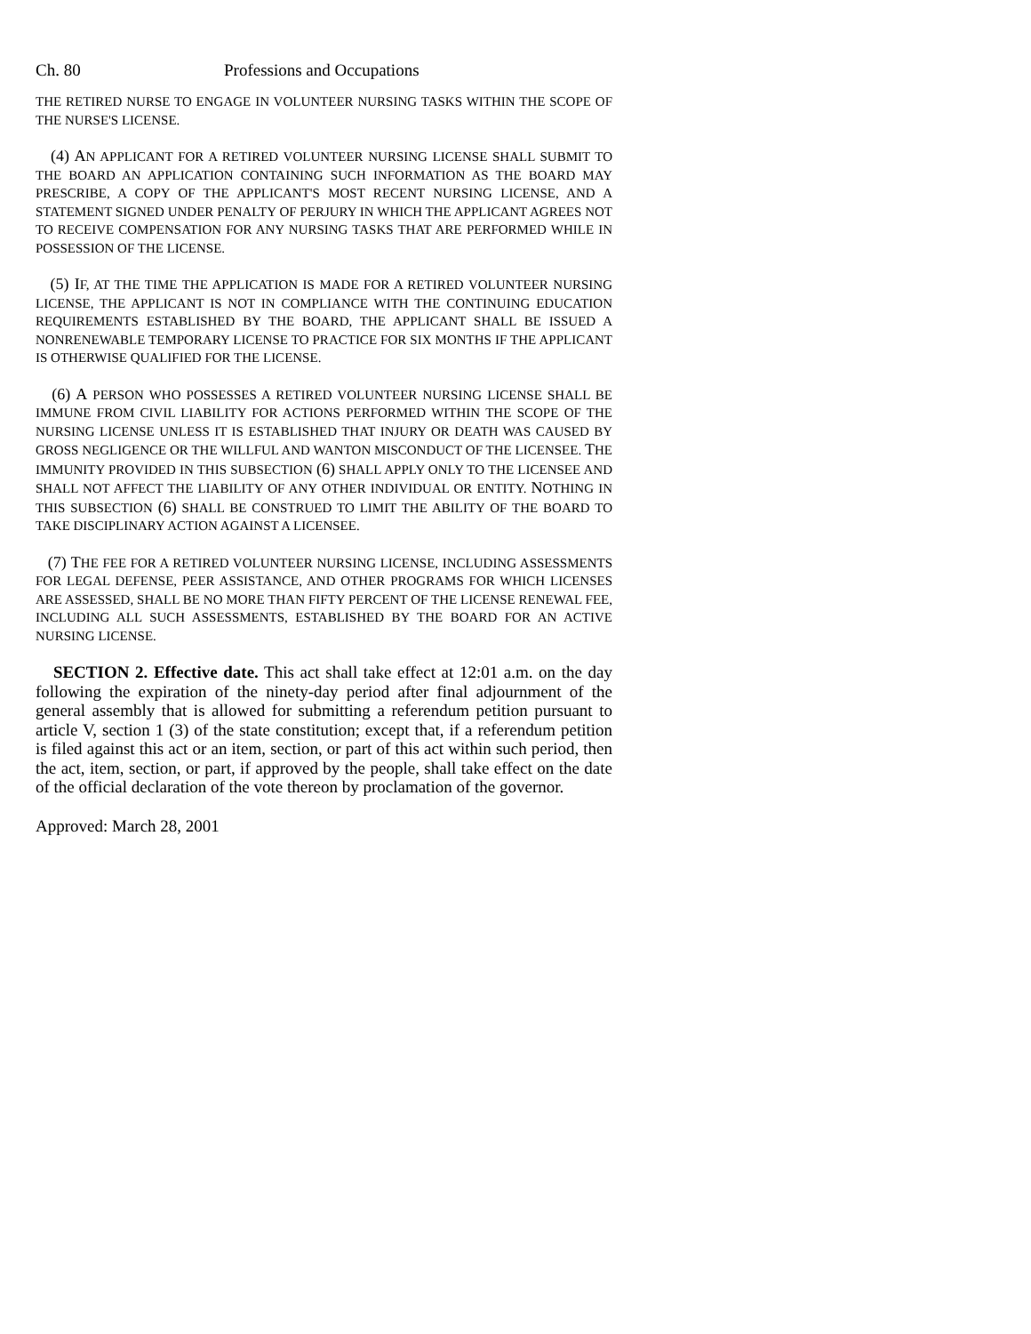Ch. 80 Professions and Occupations
THE RETIRED NURSE TO ENGAGE IN VOLUNTEER NURSING TASKS WITHIN THE SCOPE OF THE NURSE'S LICENSE.
(4) AN APPLICANT FOR A RETIRED VOLUNTEER NURSING LICENSE SHALL SUBMIT TO THE BOARD AN APPLICATION CONTAINING SUCH INFORMATION AS THE BOARD MAY PRESCRIBE, A COPY OF THE APPLICANT'S MOST RECENT NURSING LICENSE, AND A STATEMENT SIGNED UNDER PENALTY OF PERJURY IN WHICH THE APPLICANT AGREES NOT TO RECEIVE COMPENSATION FOR ANY NURSING TASKS THAT ARE PERFORMED WHILE IN POSSESSION OF THE LICENSE.
(5) IF, AT THE TIME THE APPLICATION IS MADE FOR A RETIRED VOLUNTEER NURSING LICENSE, THE APPLICANT IS NOT IN COMPLIANCE WITH THE CONTINUING EDUCATION REQUIREMENTS ESTABLISHED BY THE BOARD, THE APPLICANT SHALL BE ISSUED A NONRENEWABLE TEMPORARY LICENSE TO PRACTICE FOR SIX MONTHS IF THE APPLICANT IS OTHERWISE QUALIFIED FOR THE LICENSE.
(6) A PERSON WHO POSSESSES A RETIRED VOLUNTEER NURSING LICENSE SHALL BE IMMUNE FROM CIVIL LIABILITY FOR ACTIONS PERFORMED WITHIN THE SCOPE OF THE NURSING LICENSE UNLESS IT IS ESTABLISHED THAT INJURY OR DEATH WAS CAUSED BY GROSS NEGLIGENCE OR THE WILLFUL AND WANTON MISCONDUCT OF THE LICENSEE. THE IMMUNITY PROVIDED IN THIS SUBSECTION (6) SHALL APPLY ONLY TO THE LICENSEE AND SHALL NOT AFFECT THE LIABILITY OF ANY OTHER INDIVIDUAL OR ENTITY. NOTHING IN THIS SUBSECTION (6) SHALL BE CONSTRUED TO LIMIT THE ABILITY OF THE BOARD TO TAKE DISCIPLINARY ACTION AGAINST A LICENSEE.
(7) THE FEE FOR A RETIRED VOLUNTEER NURSING LICENSE, INCLUDING ASSESSMENTS FOR LEGAL DEFENSE, PEER ASSISTANCE, AND OTHER PROGRAMS FOR WHICH LICENSES ARE ASSESSED, SHALL BE NO MORE THAN FIFTY PERCENT OF THE LICENSE RENEWAL FEE, INCLUDING ALL SUCH ASSESSMENTS, ESTABLISHED BY THE BOARD FOR AN ACTIVE NURSING LICENSE.
SECTION 2. Effective date. This act shall take effect at 12:01 a.m. on the day following the expiration of the ninety-day period after final adjournment of the general assembly that is allowed for submitting a referendum petition pursuant to article V, section 1 (3) of the state constitution; except that, if a referendum petition is filed against this act or an item, section, or part of this act within such period, then the act, item, section, or part, if approved by the people, shall take effect on the date of the official declaration of the vote thereon by proclamation of the governor.
Approved: March 28, 2001